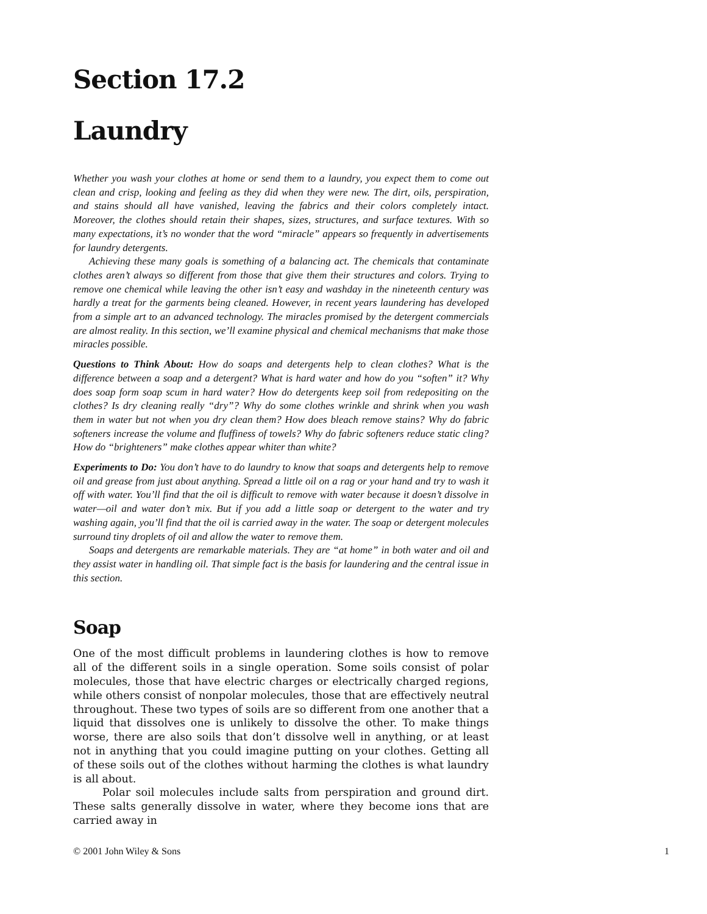Section 17.2
Laundry
Whether you wash your clothes at home or send them to a laundry, you expect them to come out clean and crisp, looking and feeling as they did when they were new. The dirt, oils, perspiration, and stains should all have vanished, leaving the fabrics and their colors completely intact. Moreover, the clothes should retain their shapes, sizes, structures, and surface textures. With so many expectations, it’s no wonder that the word “miracle” appears so frequently in advertisements for laundry detergents.
Achieving these many goals is something of a balancing act. The chemicals that contaminate clothes aren’t always so different from those that give them their structures and colors. Trying to remove one chemical while leaving the other isn’t easy and washday in the nineteenth century was hardly a treat for the garments being cleaned. However, in recent years laundering has developed from a simple art to an advanced technology. The miracles promised by the detergent commercials are almost reality. In this section, we’ll examine physical and chemical mechanisms that make those miracles possible.
Questions to Think About: How do soaps and detergents help to clean clothes? What is the difference between a soap and a detergent? What is hard water and how do you “soften” it? Why does soap form soap scum in hard water? How do detergents keep soil from redepositing on the clothes? Is dry cleaning really “dry”? Why do some clothes wrinkle and shrink when you wash them in water but not when you dry clean them? How does bleach remove stains? Why do fabric softeners increase the volume and fluffiness of towels? Why do fabric softeners reduce static cling? How do “brighteners” make clothes appear whiter than white?
Experiments to Do: You don’t have to do laundry to know that soaps and detergents help to remove oil and grease from just about anything. Spread a little oil on a rag or your hand and try to wash it off with water. You’ll find that the oil is difficult to remove with water because it doesn’t dissolve in water—oil and water don’t mix. But if you add a little soap or detergent to the water and try washing again, you’ll find that the oil is carried away in the water. The soap or detergent molecules surround tiny droplets of oil and allow the water to remove them.
Soaps and detergents are remarkable materials. They are “at home” in both water and oil and they assist water in handling oil. That simple fact is the basis for laundering and the central issue in this section.
Soap
One of the most difficult problems in laundering clothes is how to remove all of the different soils in a single operation. Some soils consist of polar molecules, those that have electric charges or electrically charged regions, while others consist of nonpolar molecules, those that are effectively neutral throughout. These two types of soils are so different from one another that a liquid that dissolves one is unlikely to dissolve the other. To make things worse, there are also soils that don’t dissolve well in anything, or at least not in anything that you could imagine putting on your clothes. Getting all of these soils out of the clothes without harming the clothes is what laundry is all about.
Polar soil molecules include salts from perspiration and ground dirt. These salts generally dissolve in water, where they become ions that are carried away in
© 2001 John Wiley & Sons 1